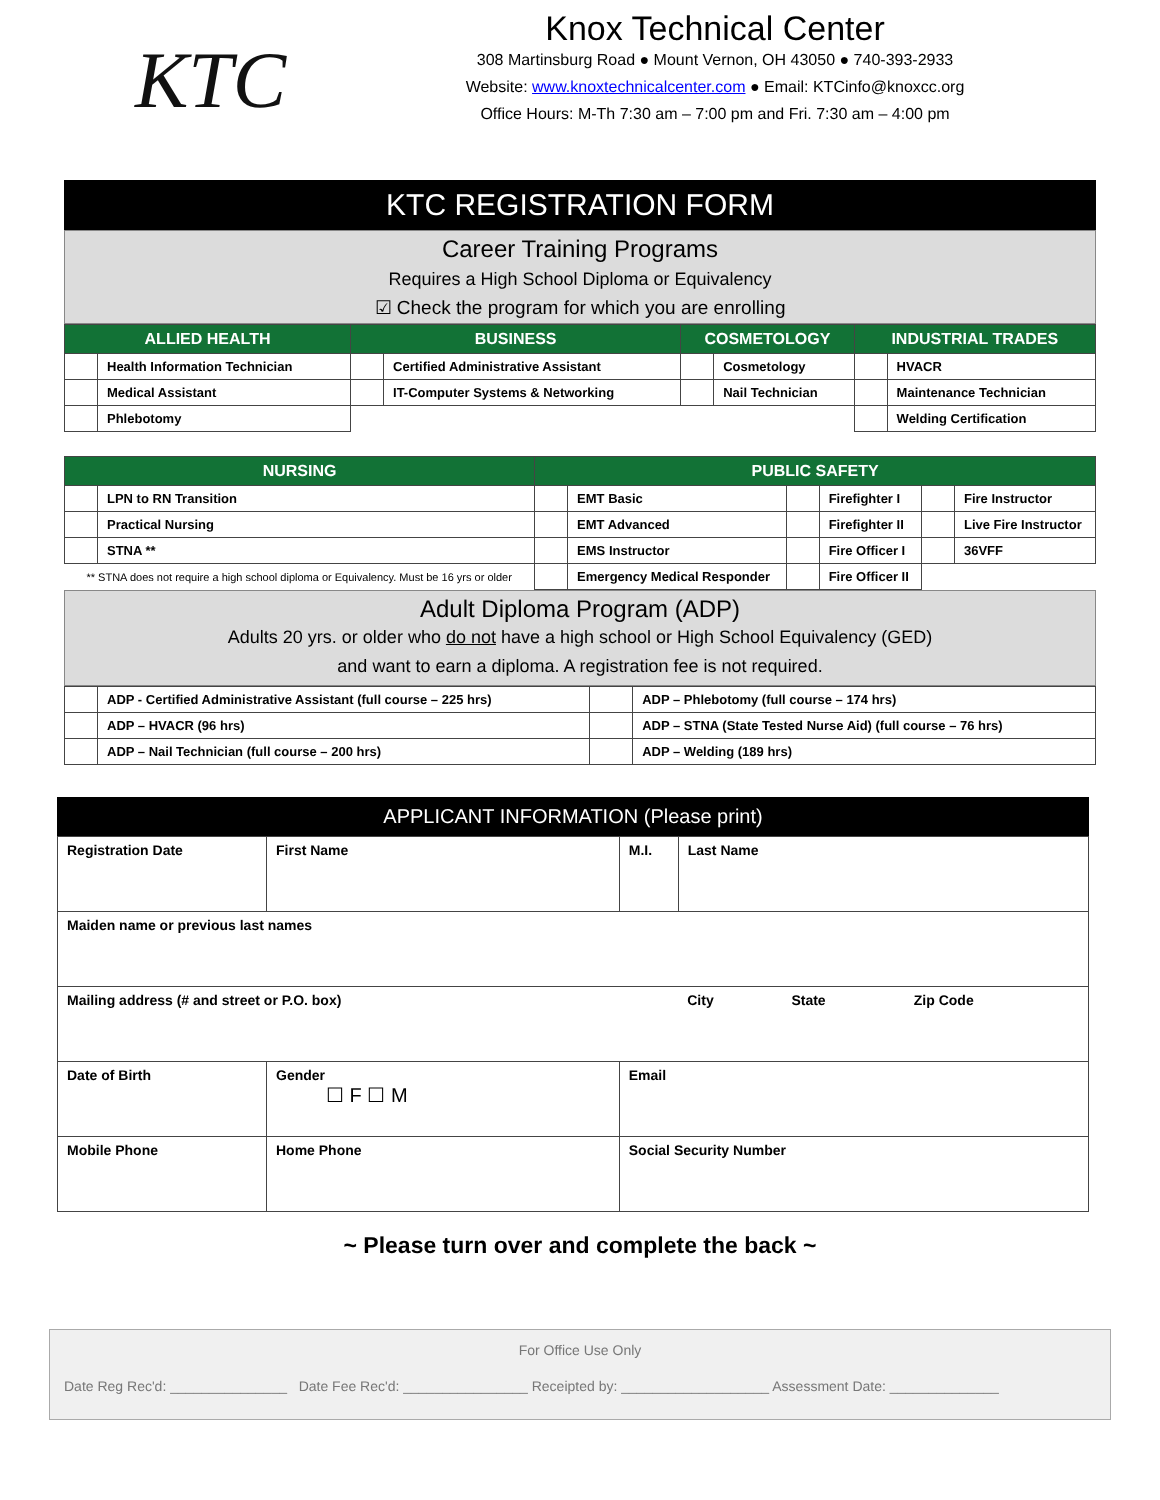KTC
Knox Technical Center
308 Martinsburg Road ● Mount Vernon, OH 43050 ● 740-393-2933
Website: www.knoxtechnicalcenter.com ● Email: KTCinfo@knoxcc.org
Office Hours: M-Th 7:30 am – 7:00 pm and Fri. 7:30 am – 4:00 pm
KTC REGISTRATION FORM
Career Training Programs
Requires a High School Diploma or Equivalency
☑ Check the program for which you are enrolling
| ALLIED HEALTH | | BUSINESS | | COSMETOLOGY | | INDUSTRIAL TRADES | |
| --- | --- | --- | --- | --- | --- | --- | --- |
| | Health Information Technician | | Certified Administrative Assistant | | Cosmetology | | HVACR |
| | Medical Assistant | | IT-Computer Systems & Networking | | Nail Technician | | Maintenance Technician |
| | Phlebotomy | | | | | | Welding Certification |
| NURSING | | PUBLIC SAFETY | | | | | |
| --- | --- | --- | --- | --- | --- | --- | --- |
| | LPN to RN Transition | | EMT Basic | | Firefighter I | | Fire Instructor |
| | Practical Nursing | | EMT Advanced | | Firefighter II | | Live Fire Instructor |
| | STNA ** | | EMS Instructor | | Fire Officer I | | 36VFF |
| ** STNA does not require a high school diploma or Equivalency. Must be 16 yrs or older | | | Emergency Medical Responder | | Fire Officer II | | |
Adult Diploma Program (ADP)
Adults 20 yrs. or older who do not have a high school or High School Equivalency (GED)
and want to earn a diploma. A registration fee is not required.
| | ADP - Certified Administrative Assistant (full course – 225 hrs) | | ADP – Phlebotomy (full course – 174 hrs) |
| | ADP – HVACR (96 hrs) | | ADP – STNA (State Tested Nurse Aid) (full course – 76 hrs) |
| | ADP – Nail Technician (full course – 200 hrs) | | ADP – Welding (189 hrs) |
APPLICANT INFORMATION (Please print)
| Registration Date | First Name | | M.I. | Last Name | | |
| Maiden name or previous last names | | | | | | |
| Mailing address (# and street or P.O. box) | | | | City | State | Zip Code |
| Date of Birth | | Gender ☐ F ☐ M | Email | | | |
| Mobile Phone | | Home Phone | Social Security Number | | | |
~ Please turn over and complete the back ~
For Office Use Only
Date Reg Rec'd: _______________ Date Fee Rec'd: ________________ Receipted by: ___________________ Assessment Date: ______________